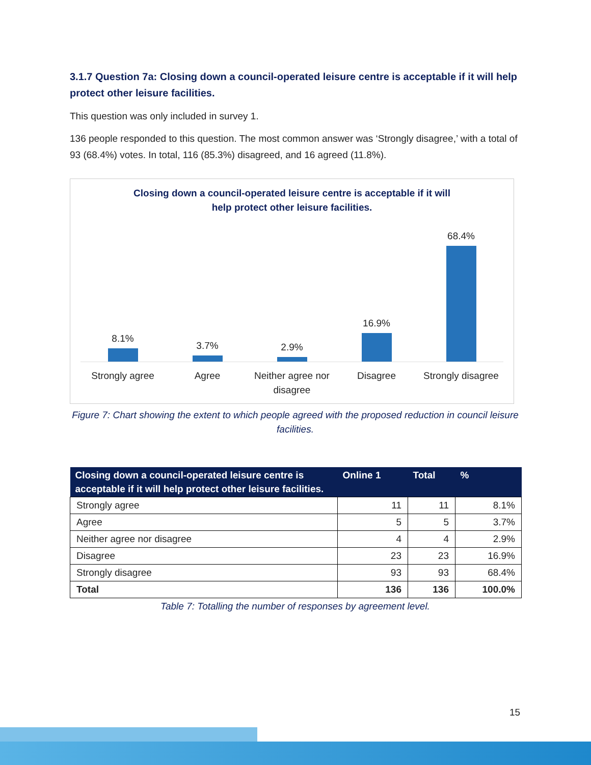3.1.7 Question 7a: Closing down a council-operated leisure centre is acceptable if it will help protect other leisure facilities.
This question was only included in survey 1.
136 people responded to this question. The most common answer was ‘Strongly disagree,’ with a total of 93 (68.4%) votes. In total, 116 (85.3%) disagreed, and 16 agreed (11.8%).
Closing down a council-operated leisure centre is acceptable if it will
help protect other leisure facilities.
8.1% 3.7% 2.9% 16.9% 68.4%
Strongly agree Agree Neither agree nor disagree Disagree Strongly disagree
Figure 7: Chart showing the extent to which people agreed with the proposed reduction in council leisure facilities.
| Closing down a council-operated leisure centre is acceptable if it will help protect other leisure facilities. | Online 1 | Total | % |
| --- | --- | --- | --- |
| Strongly agree | 11 | 11 | 8.1% |
| Agree | 5 | 5 | 3.7% |
| Neither agree nor disagree | 4 | 4 | 2.9% |
| Disagree | 23 | 23 | 16.9% |
| Strongly disagree | 93 | 93 | 68.4% |
| Total | 136 | 136 | 100.0% |
Table 7: Totalling the number of responses by agreement level.
15